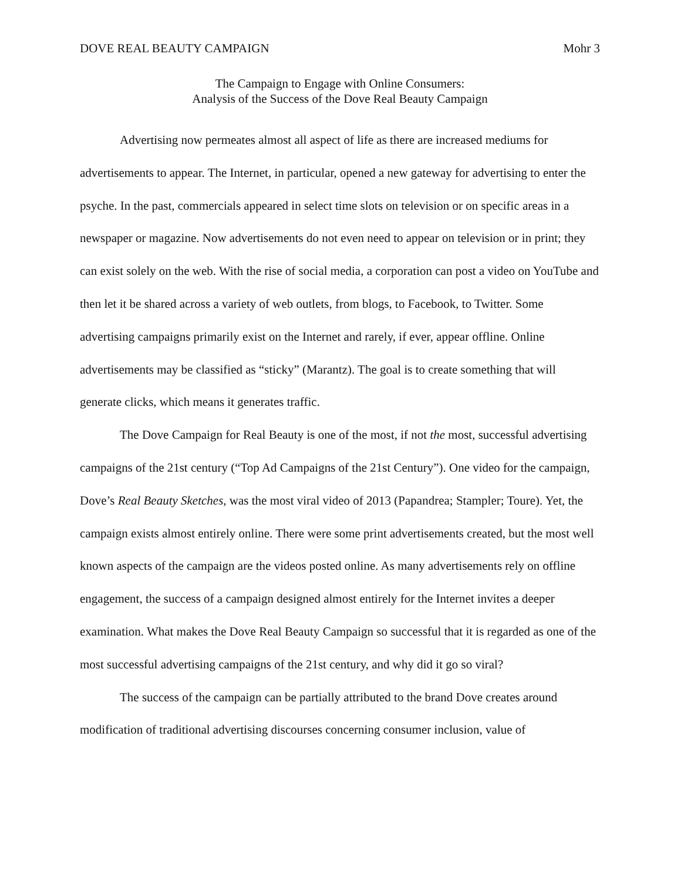DOVE REAL BEAUTY CAMPAIGN Mohr 3
The Campaign to Engage with Online Consumers:
Analysis of the Success of the Dove Real Beauty Campaign
Advertising now permeates almost all aspect of life as there are increased mediums for advertisements to appear. The Internet, in particular, opened a new gateway for advertising to enter the psyche. In the past, commercials appeared in select time slots on television or on specific areas in a newspaper or magazine. Now advertisements do not even need to appear on television or in print; they can exist solely on the web. With the rise of social media, a corporation can post a video on YouTube and then let it be shared across a variety of web outlets, from blogs, to Facebook, to Twitter. Some advertising campaigns primarily exist on the Internet and rarely, if ever, appear offline. Online advertisements may be classified as “sticky” (Marantz). The goal is to create something that will generate clicks, which means it generates traffic.
The Dove Campaign for Real Beauty is one of the most, if not the most, successful advertising campaigns of the 21st century (“Top Ad Campaigns of the 21st Century”). One video for the campaign, Dove’s Real Beauty Sketches, was the most viral video of 2013 (Papandrea; Stampler; Toure). Yet, the campaign exists almost entirely online. There were some print advertisements created, but the most well known aspects of the campaign are the videos posted online. As many advertisements rely on offline engagement, the success of a campaign designed almost entirely for the Internet invites a deeper examination. What makes the Dove Real Beauty Campaign so successful that it is regarded as one of the most successful advertising campaigns of the 21st century, and why did it go so viral?
The success of the campaign can be partially attributed to the brand Dove creates around modification of traditional advertising discourses concerning consumer inclusion, value of